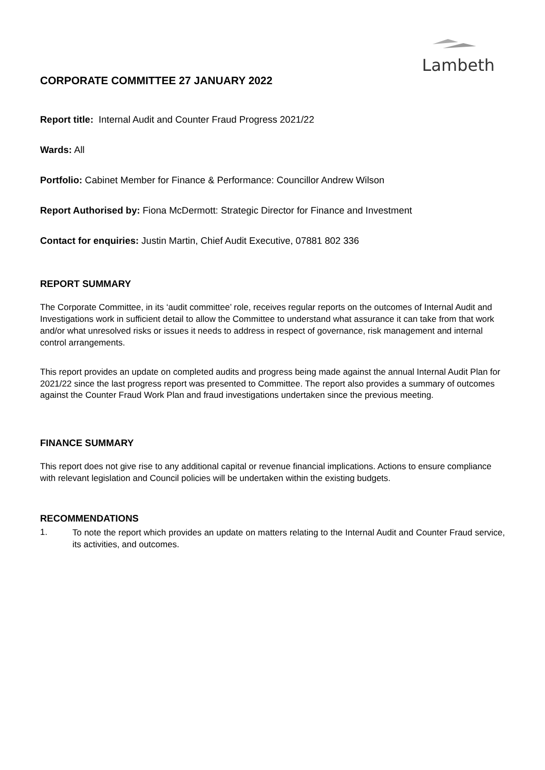Lambeth
CORPORATE COMMITTEE 27 JANUARY 2022
Report title: Internal Audit and Counter Fraud Progress 2021/22
Wards: All
Portfolio: Cabinet Member for Finance & Performance: Councillor Andrew Wilson
Report Authorised by: Fiona McDermott: Strategic Director for Finance and Investment
Contact for enquiries: Justin Martin, Chief Audit Executive, 07881 802 336
REPORT SUMMARY
The Corporate Committee, in its ‘audit committee’ role, receives regular reports on the outcomes of Internal Audit and Investigations work in sufficient detail to allow the Committee to understand what assurance it can take from that work and/or what unresolved risks or issues it needs to address in respect of governance, risk management and internal control arrangements.
This report provides an update on completed audits and progress being made against the annual Internal Audit Plan for 2021/22 since the last progress report was presented to Committee. The report also provides a summary of outcomes against the Counter Fraud Work Plan and fraud investigations undertaken since the previous meeting.
FINANCE SUMMARY
This report does not give rise to any additional capital or revenue financial implications. Actions to ensure compliance with relevant legislation and Council policies will be undertaken within the existing budgets.
RECOMMENDATIONS
1. To note the report which provides an update on matters relating to the Internal Audit and Counter Fraud service, its activities, and outcomes.